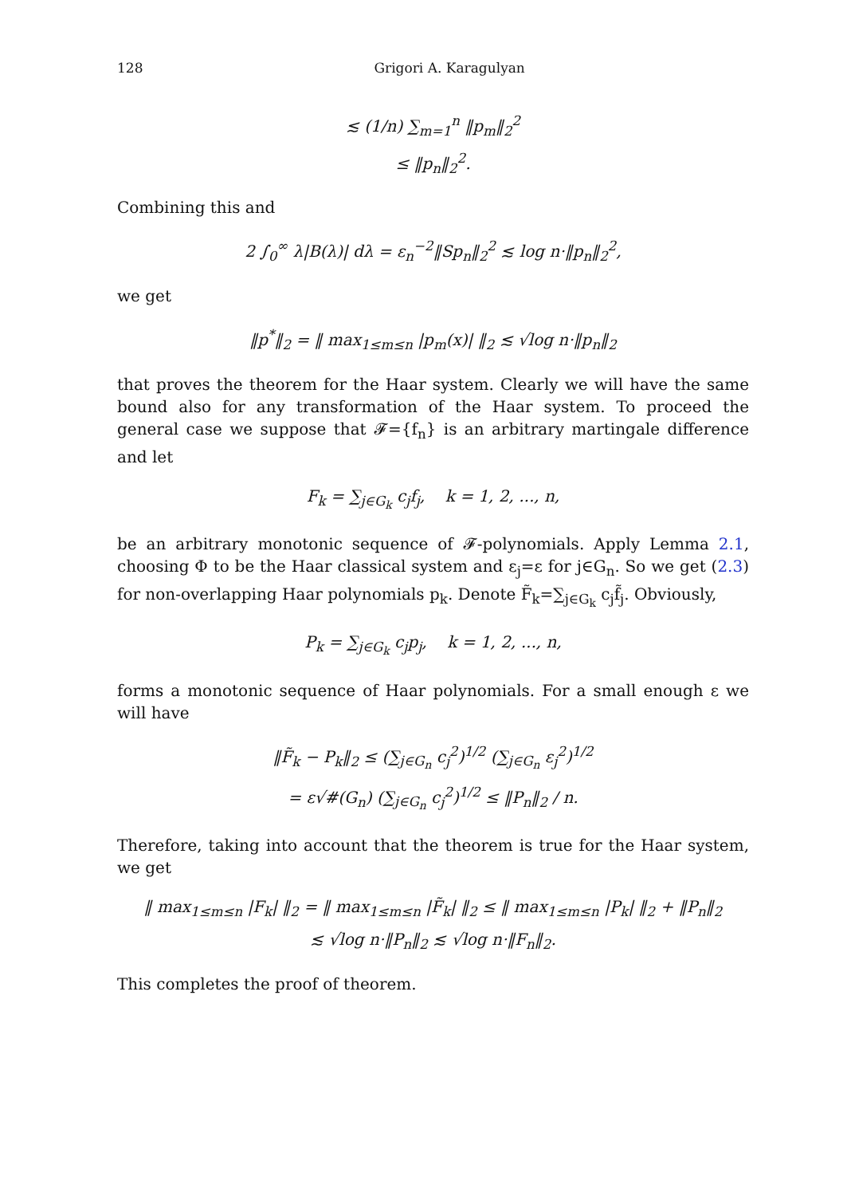128 Grigori A. Karagulyan
≲ (1/n) ∑<sub>m=1</sub><sup>n</sup> ‖p<sub>m</sub>‖<sub>2</sub><sup>2</sup>
≤ ‖p<sub>n</sub>‖<sub>2</sub><sup>2</sup>.
Combining this and
2 ∫<sub>0</sub><sup>∞</sup> λ|B(λ)| dλ = ε<sub>n</sub><sup>−2</sup>‖Sp<sub>n</sub>‖<sub>2</sub><sup>2</sup> ≲ log n·‖p<sub>n</sub>‖<sub>2</sub><sup>2</sup>,
we get
‖p<sup>*</sup>‖<sub>2</sub> = ‖ max<sub>1≤m≤n</sub> |p<sub>m</sub>(x)| ‖<sub>2</sub> ≲ √log n·‖p<sub>n</sub>‖<sub>2</sub>
that proves the theorem for the Haar system. Clearly we will have the same bound also for any transformation of the Haar system. To proceed the general case we suppose that 𝓕={f<sub>n</sub>} is an arbitrary martingale difference and let
F<sub>k</sub> = ∑<sub>j∈G<sub>k</sub></sub> c<sub>j</sub>f<sub>j</sub>, k = 1, 2, ..., n,
be an arbitrary monotonic sequence of 𝓕-polynomials. Apply Lemma 2.1, choosing Φ to be the Haar classical system and ε<sub>j</sub>=ε for j∈G<sub>n</sub>. So we get (2.3) for non-overlapping Haar polynomials p<sub>k</sub>. Denote F̃<sub>k</sub>=∑<sub>j∈G<sub>k</sub></sub> c<sub>j</sub>f̃<sub>j</sub>. Obviously,
P<sub>k</sub> = ∑<sub>j∈G<sub>k</sub></sub> c<sub>j</sub>p<sub>j</sub>, k = 1, 2, ..., n,
forms a monotonic sequence of Haar polynomials. For a small enough ε we will have
‖F̃<sub>k</sub> − P<sub>k</sub>‖<sub>2</sub> ≤ (∑<sub>j∈G<sub>n</sub></sub> c<sub>j</sub><sup>2</sup>)<sup>1/2</sup> (∑<sub>j∈G<sub>n</sub></sub> ε<sub>j</sub><sup>2</sup>)<sup>1/2</sup>
= ε√#(G<sub>n</sub>) (∑<sub>j∈G<sub>n</sub></sub> c<sub>j</sub><sup>2</sup>)<sup>1/2</sup> ≤ ‖P<sub>n</sub>‖<sub>2</sub> / n.
Therefore, taking into account that the theorem is true for the Haar system, we get
‖ max<sub>1≤m≤n</sub> |F<sub>k</sub>| ‖<sub>2</sub> = ‖ max<sub>1≤m≤n</sub> |F̃<sub>k</sub>| ‖<sub>2</sub> ≤ ‖ max<sub>1≤m≤n</sub> |P<sub>k</sub>| ‖<sub>2</sub> + ‖P<sub>n</sub>‖<sub>2</sub>
≲ √log n·‖P<sub>n</sub>‖<sub>2</sub> ≲ √log n·‖F<sub>n</sub>‖<sub>2</sub>.
This completes the proof of theorem.